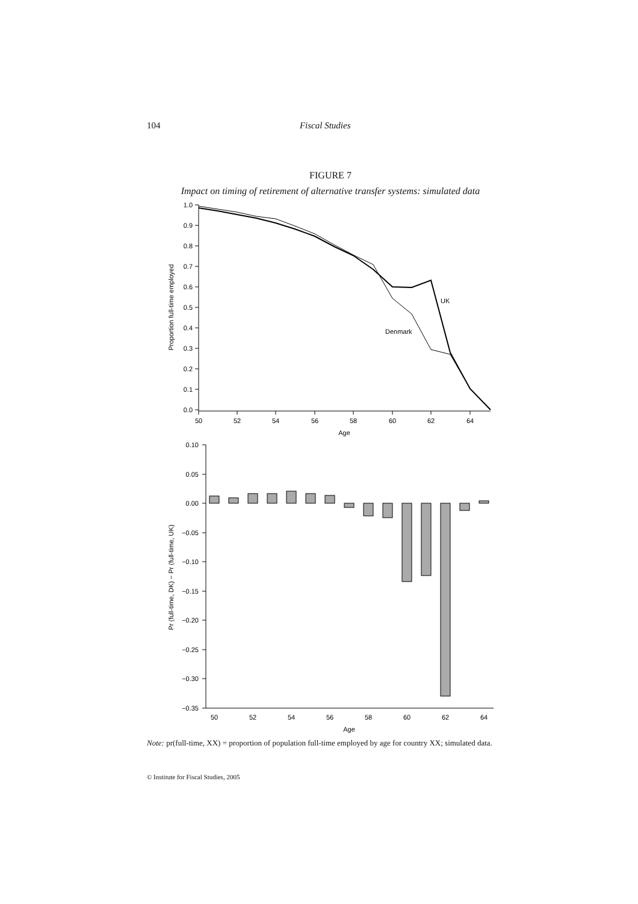104 Fiscal Studies
FIGURE 7
Impact on timing of retirement of alternative transfer systems: simulated data
1.0
0.9
0.8
0.7
0.6
0.5
0.4
0.3
0.2
0.1
0.0
0.10
0.05
0.00
−0.05
−0.10
−0.15
−0.20
−0.25
−0.30
−0.35
50
52
54
56
58
60
62
64
Age
50
52
54
56
58
60
62
64
Age
UK
Denmark
Proportion full-time employed
Pr (full-time, DK) − Pr (full-time, UK)
Note: pr(full-time, XX) = proportion of population full-time employed by age for country XX; simulated data.
© Institute for Fiscal Studies, 2005